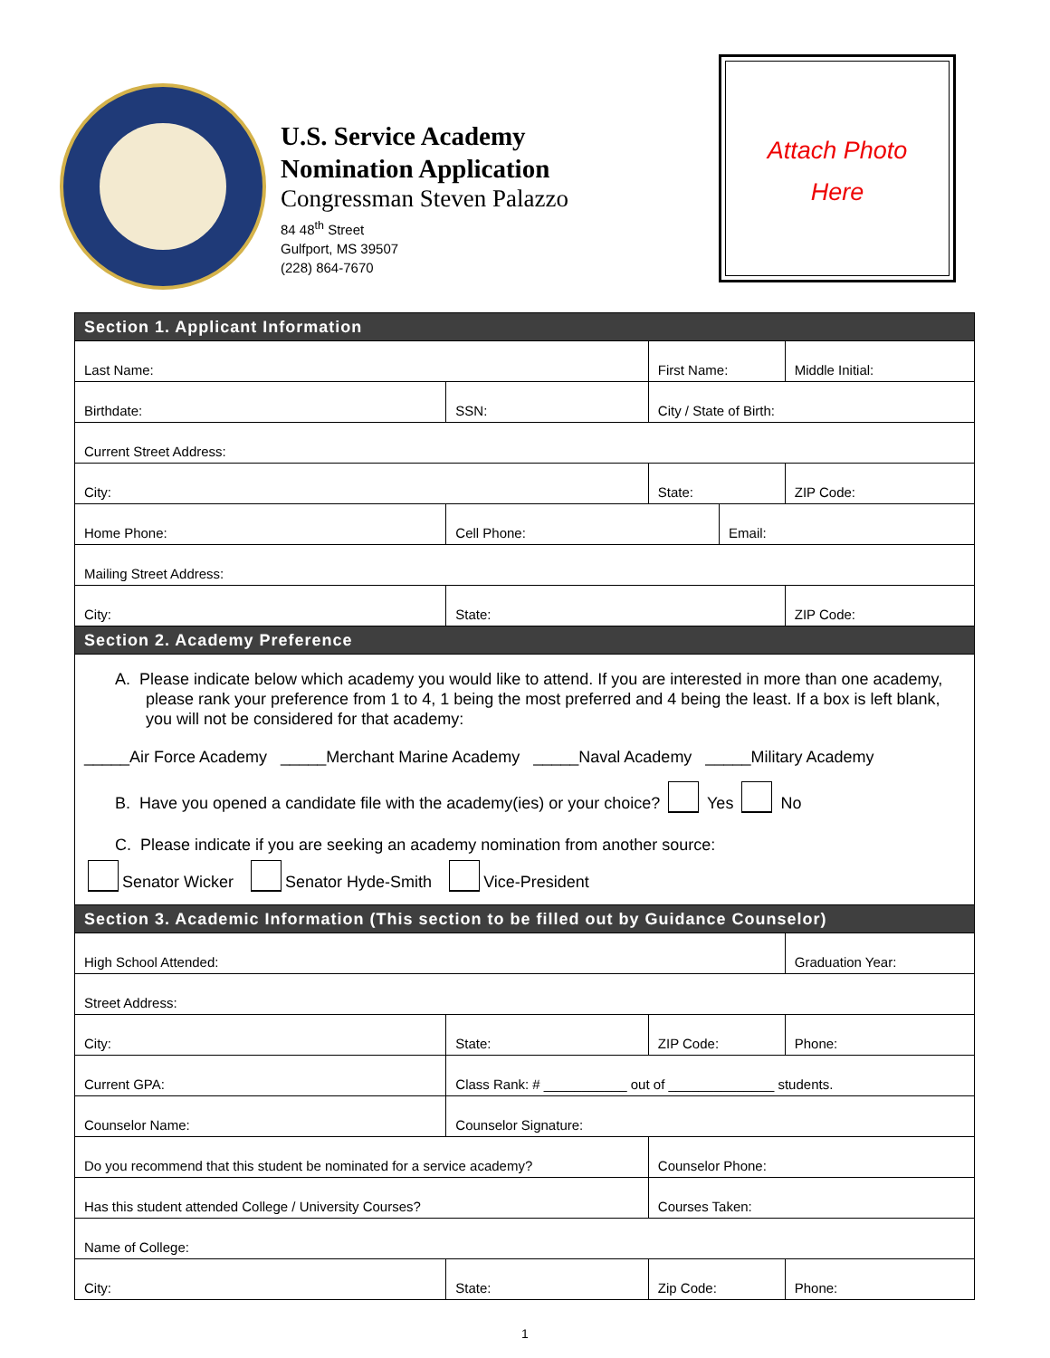U.S. Service Academy
Nomination Application
Congressman Steven Palazzo
84 48<sup>th</sup> Street
Gulfport, MS 39507
(228) 864-7670
Attach Photo
Here
| Section 1. Applicant Information | | | | | | | | |
| Last Name: | | | First Name: | | | | | Middle Initial: |
| Birthdate: | SSN: | | | | City / State of Birth: | | | |
| Current Street Address: | | | | | | | | |
| City: | | | | | State: | | ZIP Code: | |
| Home Phone: | | Cell Phone: | | | | Email: | | |
| Mailing Street Address: | | | | | | | | |
| City: | State: | | | | | | ZIP Code: | |
| Section 2. Academy Preference | | | | | | | | |
| A. Please indicate below which academy you would like to attend. If you are interested in more than one academy, please rank your preference from 1 to 4, 1 being the most preferred and 4 being the least. If a box is left blank, you will not be considered for that academy: _____Air Force Academy _____Merchant Marine Academy _____Naval Academy _____Military Academy B. Have you opened a candidate file with the academy(ies) or your choice? Yes No C. Please indicate if you are seeking an academy nomination from another source: Senator Wicker Senator Hyde-Smith Vice-President | | | | | | | | |
| Section 3. Academic Information (This section to be filled out by Guidance Counselor) | | | | | | | | |
| High School Attended: | | | | | | | Graduation Year: | |
| Street Address: | | | | | | | | |
| City: | | State: | ZIP Code: | | | | Phone: | |
| Current GPA: | | Class Rank: # ___________ out of ______________ students. | | | | | | |
| Counselor Name: | | Counselor Signature: | | | | | | |
| Do you recommend that this student be nominated for a service academy? | | | | | Counselor Phone: | | | |
| Has this student attended College / University Courses? | | | | Courses Taken: | | | | |
| Name of College: | | | | | | | | |
| City: | | State: | Zip Code: | | | | Phone: | |
1